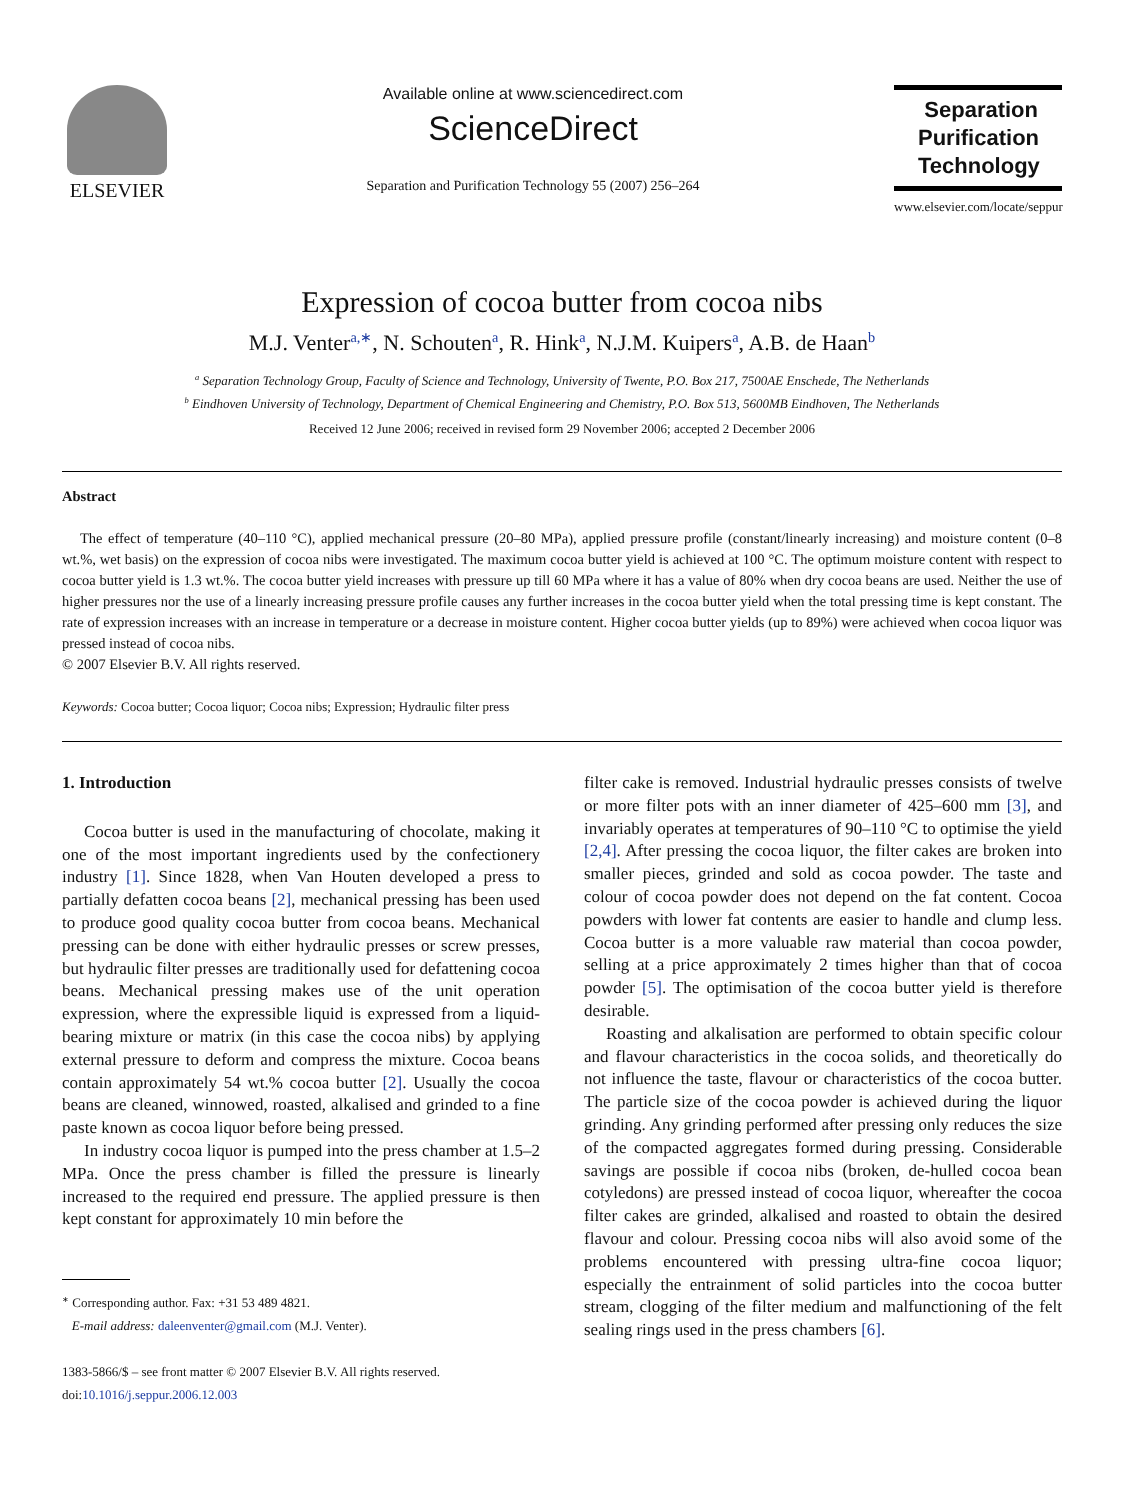ELSEVIER
Available online at www.sciencedirect.com
ScienceDirect
Separation and Purification Technology 55 (2007) 256–264
Separation
Purification
Technology
www.elsevier.com/locate/seppur
Expression of cocoa butter from cocoa nibs
M.J. Venter<sup>a,∗</sup>, N. Schouten<sup>a</sup>, R. Hink<sup>a</sup>, N.J.M. Kuipers<sup>a</sup>, A.B. de Haan<sup>b</sup>
<sup>a</sup> Separation Technology Group, Faculty of Science and Technology, University of Twente, P.O. Box 217, 7500AE Enschede, The Netherlands
<sup>b</sup> Eindhoven University of Technology, Department of Chemical Engineering and Chemistry, P.O. Box 513, 5600MB Eindhoven, The Netherlands
Received 12 June 2006; received in revised form 29 November 2006; accepted 2 December 2006
Abstract
The effect of temperature (40–110 °C), applied mechanical pressure (20–80 MPa), applied pressure profile (constant/linearly increasing) and moisture content (0–8 wt.%, wet basis) on the expression of cocoa nibs were investigated. The maximum cocoa butter yield is achieved at 100 °C. The optimum moisture content with respect to cocoa butter yield is 1.3 wt.%. The cocoa butter yield increases with pressure up till 60 MPa where it has a value of 80% when dry cocoa beans are used. Neither the use of higher pressures nor the use of a linearly increasing pressure profile causes any further increases in the cocoa butter yield when the total pressing time is kept constant. The rate of expression increases with an increase in temperature or a decrease in moisture content. Higher cocoa butter yields (up to 89%) were achieved when cocoa liquor was pressed instead of cocoa nibs.
© 2007 Elsevier B.V. All rights reserved.
Keywords: Cocoa butter; Cocoa liquor; Cocoa nibs; Expression; Hydraulic filter press
1. Introduction
Cocoa butter is used in the manufacturing of chocolate, making it one of the most important ingredients used by the confectionery industry [1]. Since 1828, when Van Houten developed a press to partially defatten cocoa beans [2], mechanical pressing has been used to produce good quality cocoa butter from cocoa beans. Mechanical pressing can be done with either hydraulic presses or screw presses, but hydraulic filter presses are traditionally used for defattening cocoa beans. Mechanical pressing makes use of the unit operation expression, where the expressible liquid is expressed from a liquid-bearing mixture or matrix (in this case the cocoa nibs) by applying external pressure to deform and compress the mixture. Cocoa beans contain approximately 54 wt.% cocoa butter [2]. Usually the cocoa beans are cleaned, winnowed, roasted, alkalised and grinded to a fine paste known as cocoa liquor before being pressed.
In industry cocoa liquor is pumped into the press chamber at 1.5–2 MPa. Once the press chamber is filled the pressure is linearly increased to the required end pressure. The applied pressure is then kept constant for approximately 10 min before the
<sup>∗</sup> Corresponding author. Fax: +31 53 489 4821.
E-mail address: daleenventer@gmail.com (M.J. Venter).
1383-5866/$ – see front matter © 2007 Elsevier B.V. All rights reserved.
doi:10.1016/j.seppur.2006.12.003
filter cake is removed. Industrial hydraulic presses consists of twelve or more filter pots with an inner diameter of 425–600 mm [3], and invariably operates at temperatures of 90–110 °C to optimise the yield [2,4]. After pressing the cocoa liquor, the filter cakes are broken into smaller pieces, grinded and sold as cocoa powder. The taste and colour of cocoa powder does not depend on the fat content. Cocoa powders with lower fat contents are easier to handle and clump less. Cocoa butter is a more valuable raw material than cocoa powder, selling at a price approximately 2 times higher than that of cocoa powder [5]. The optimisation of the cocoa butter yield is therefore desirable.
Roasting and alkalisation are performed to obtain specific colour and flavour characteristics in the cocoa solids, and theoretically do not influence the taste, flavour or characteristics of the cocoa butter. The particle size of the cocoa powder is achieved during the liquor grinding. Any grinding performed after pressing only reduces the size of the compacted aggregates formed during pressing. Considerable savings are possible if cocoa nibs (broken, de-hulled cocoa bean cotyledons) are pressed instead of cocoa liquor, whereafter the cocoa filter cakes are grinded, alkalised and roasted to obtain the desired flavour and colour. Pressing cocoa nibs will also avoid some of the problems encountered with pressing ultra-fine cocoa liquor; especially the entrainment of solid particles into the cocoa butter stream, clogging of the filter medium and malfunctioning of the felt sealing rings used in the press chambers [6].